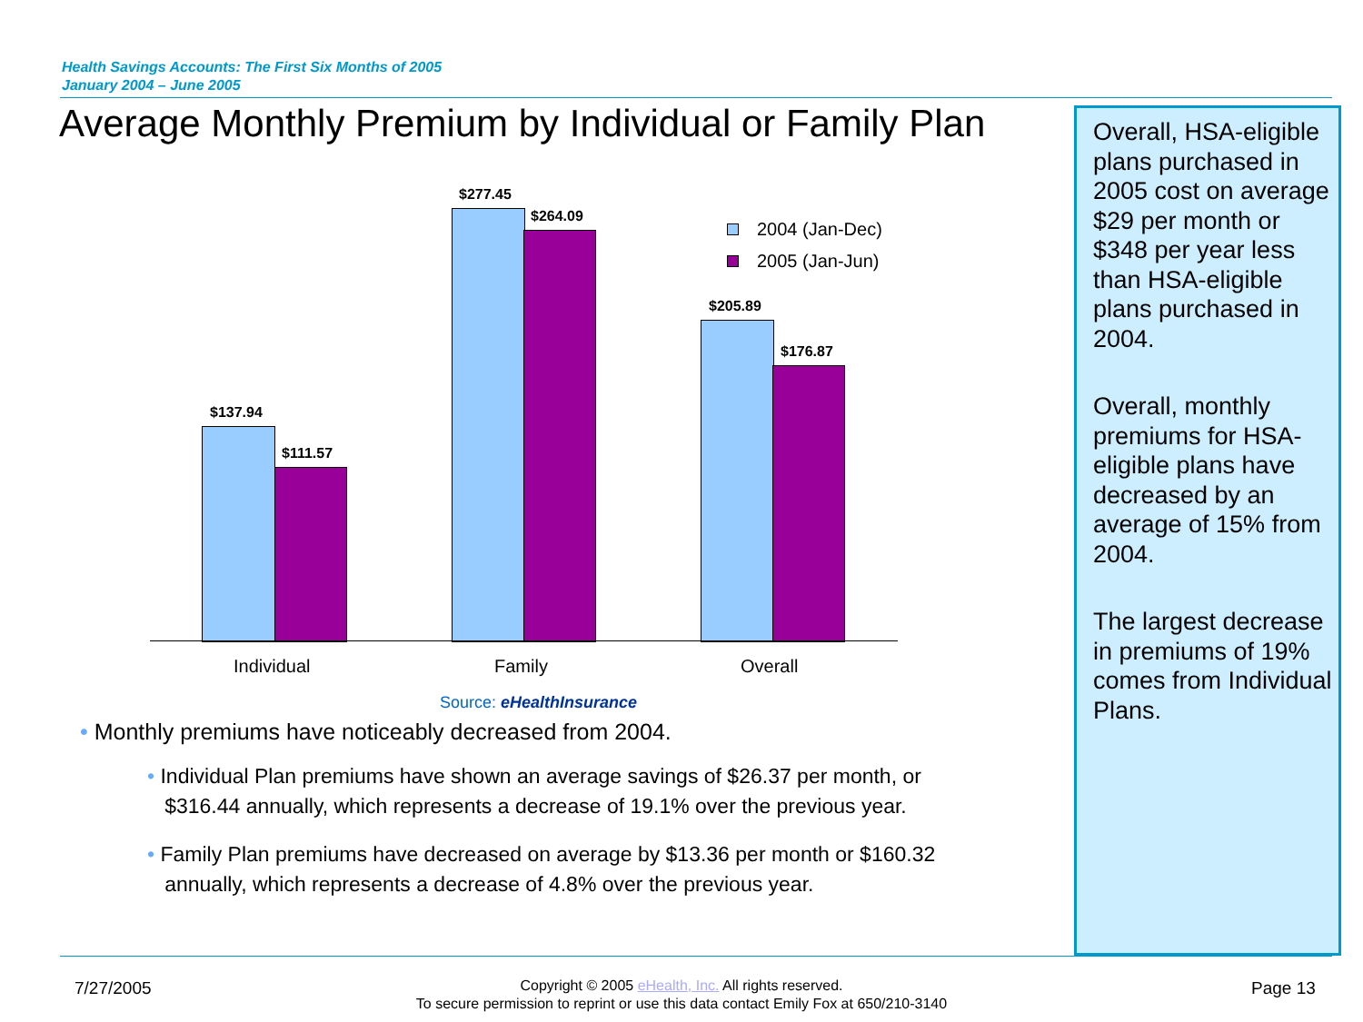Health Savings Accounts: The First Six Months of 2005
January 2004 – June 2005
Average Monthly Premium by Individual or Family Plan
Overall, HSA-eligible plans purchased in 2005 cost on average $29 per month or $348 per year less than HSA-eligible plans purchased in 2004.
Overall, monthly premiums for HSA-eligible plans have decreased by an average of 15% from 2004.
The largest decrease in premiums of 19% comes from Individual Plans.
$137.94
$111.57
$277.45
$264.09
$205.89
$176.87
Individual Family Overall
2004 (Jan-Dec)
2005 (Jan-Jun)
Source: eHealthInsurance
• Monthly premiums have noticeably decreased from 2004.
• Individual Plan premiums have shown an average savings of $26.37 per month, or
$316.44 annually, which represents a decrease of 19.1% over the previous year.
• Family Plan premiums have decreased on average by $13.36 per month or $160.32
annually, which represents a decrease of 4.8% over the previous year.
7/27/2005
Copyright © 2005 eHealth, Inc. All rights reserved.
To secure permission to reprint or use this data contact Emily Fox at 650/210-3140
Page 13